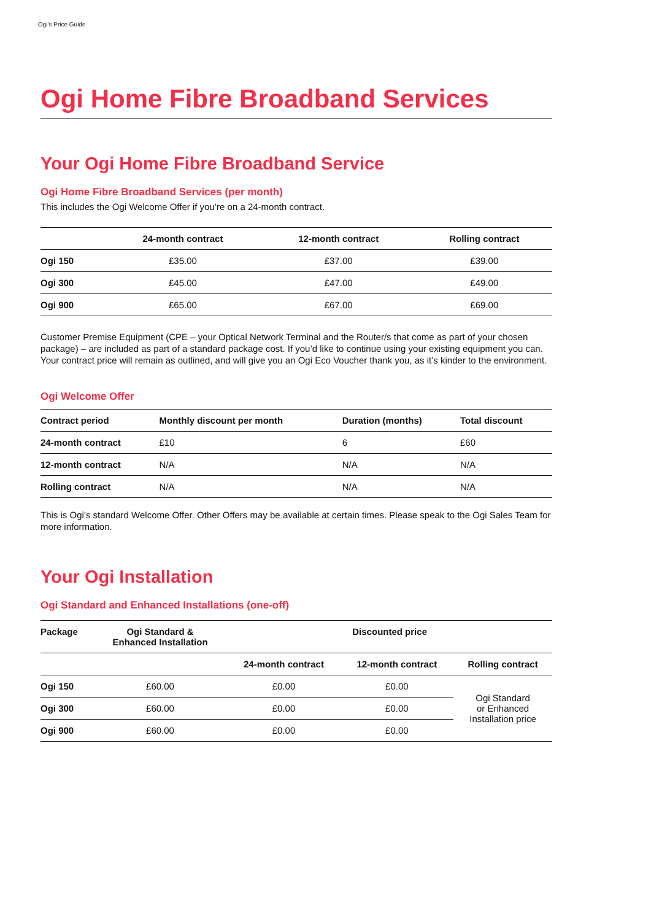Ogi's Price Guide
Ogi Home Fibre Broadband Services
Your Ogi Home Fibre Broadband Service
Ogi Home Fibre Broadband Services (per month)
This includes the Ogi Welcome Offer if you’re on a 24-month contract.
| | 24-month contract | 12-month contract | Rolling contract |
| --- | --- | --- | --- |
| Ogi 150 | £35.00 | £37.00 | £39.00 |
| Ogi 300 | £45.00 | £47.00 | £49.00 |
| Ogi 900 | £65.00 | £67.00 | £69.00 |
Customer Premise Equipment (CPE – your Optical Network Terminal and the Router/s that come as part of your chosen package) – are included as part of a standard package cost. If you’d like to continue using your existing equipment you can. Your contract price will remain as outlined, and will give you an Ogi Eco Voucher thank you, as it’s kinder to the environment.
Ogi Welcome Offer
| Contract period | Monthly discount per month | Duration (months) | Total discount |
| --- | --- | --- | --- |
| 24-month contract | £10 | 6 | £60 |
| 12-month contract | N/A | N/A | N/A |
| Rolling contract | N/A | N/A | N/A |
This is Ogi’s standard Welcome Offer. Other Offers may be available at certain times. Please speak to the Ogi Sales Team for more information.
Your Ogi Installation
Ogi Standard and Enhanced Installations (one-off)
| Package | Ogi Standard & Enhanced Installation | Discounted price | | |
| --- | --- | --- | --- | --- |
| | | 24-month contract | 12-month contract | Rolling contract |
| Ogi 150 | £60.00 | £0.00 | £0.00 | Ogi Standard or Enhanced Installation price |
| Ogi 300 | £60.00 | £0.00 | £0.00 | |
| Ogi 900 | £60.00 | £0.00 | £0.00 | |